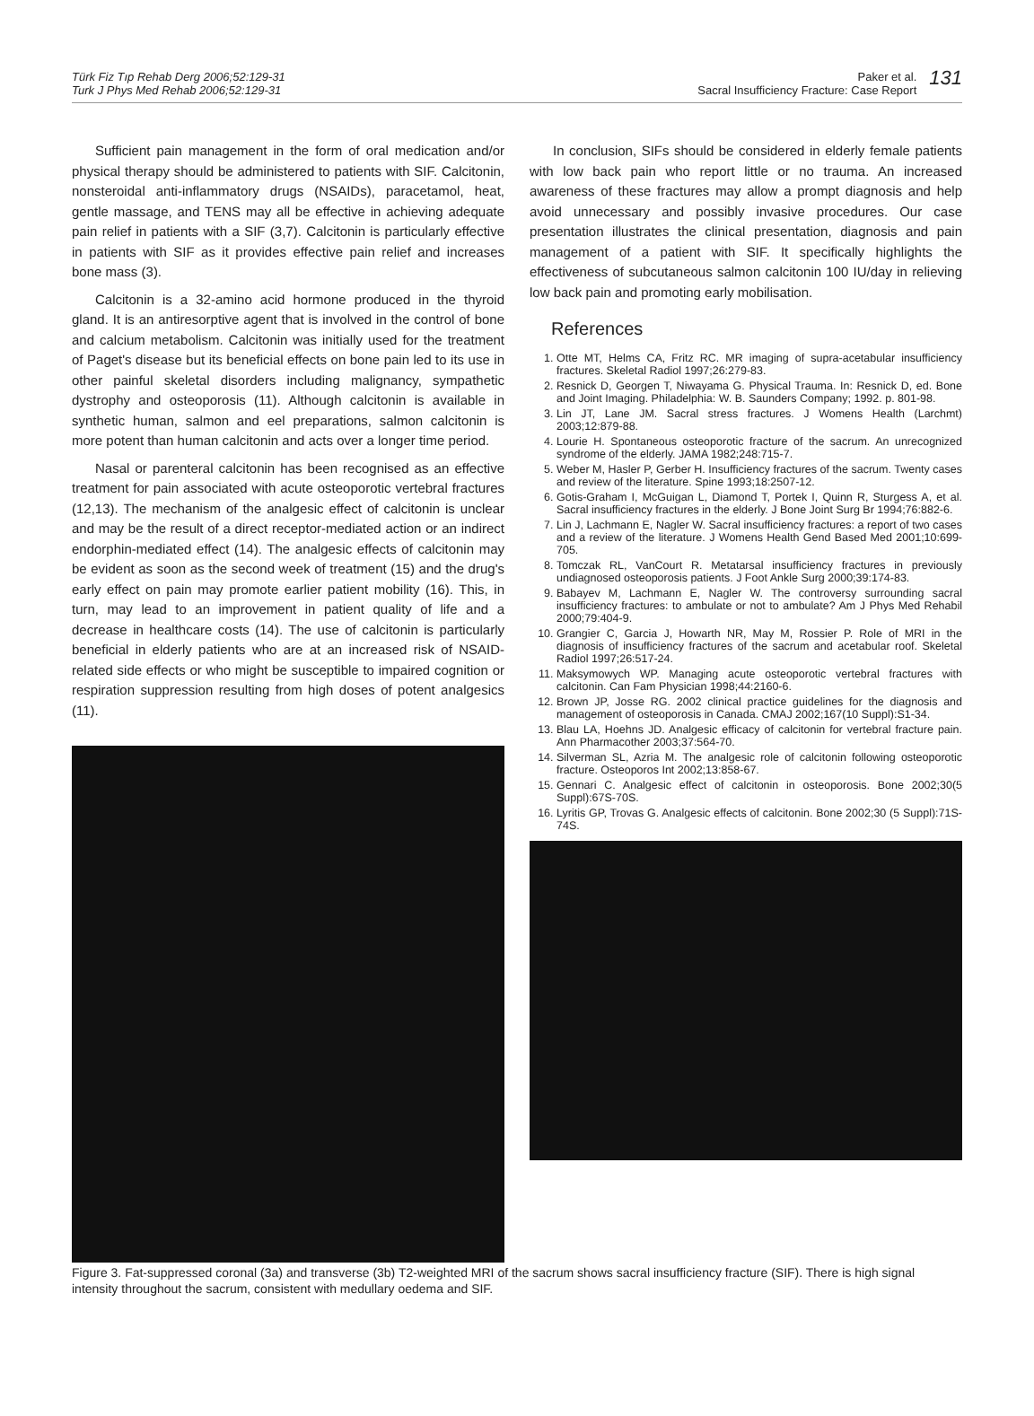Türk Fiz Tıp Rehab Derg 2006;52:129-31
Turk J Phys Med Rehab 2006;52:129-31
Paker et al.
Sacral Insufficiency Fracture: Case Report
131
Sufficient pain management in the form of oral medication and/or physical therapy should be administered to patients with SIF. Calcitonin, nonsteroidal anti-inflammatory drugs (NSAIDs), paracetamol, heat, gentle massage, and TENS may all be effective in achieving adequate pain relief in patients with a SIF (3,7). Calcitonin is particularly effective in patients with SIF as it provides effective pain relief and increases bone mass (3).
Calcitonin is a 32-amino acid hormone produced in the thyroid gland. It is an antiresorptive agent that is involved in the control of bone and calcium metabolism. Calcitonin was initially used for the treatment of Paget's disease but its beneficial effects on bone pain led to its use in other painful skeletal disorders including malignancy, sympathetic dystrophy and osteoporosis (11). Although calcitonin is available in synthetic human, salmon and eel preparations, salmon calcitonin is more potent than human calcitonin and acts over a longer time period.
Nasal or parenteral calcitonin has been recognised as an effective treatment for pain associated with acute osteoporotic vertebral fractures (12,13). The mechanism of the analgesic effect of calcitonin is unclear and may be the result of a direct receptor-mediated action or an indirect endorphin-mediated effect (14). The analgesic effects of calcitonin may be evident as soon as the second week of treatment (15) and the drug's early effect on pain may promote earlier patient mobility (16). This, in turn, may lead to an improvement in patient quality of life and a decrease in healthcare costs (14). The use of calcitonin is particularly beneficial in elderly patients who are at an increased risk of NSAID-related side effects or who might be susceptible to impaired cognition or respiration suppression resulting from high doses of potent analgesics (11).
In conclusion, SIFs should be considered in elderly female patients with low back pain who report little or no trauma. An increased awareness of these fractures may allow a prompt diagnosis and help avoid unnecessary and possibly invasive procedures. Our case presentation illustrates the clinical presentation, diagnosis and pain management of a patient with SIF. It specifically highlights the effectiveness of subcutaneous salmon calcitonin 100 IU/day in relieving low back pain and promoting early mobilisation.
References
1. Otte MT, Helms CA, Fritz RC. MR imaging of supra-acetabular insufficiency fractures. Skeletal Radiol 1997;26:279-83.
2. Resnick D, Georgen T, Niwayama G. Physical Trauma. In: Resnick D, ed. Bone and Joint Imaging. Philadelphia: W. B. Saunders Company; 1992. p. 801-98.
3. Lin JT, Lane JM. Sacral stress fractures. J Womens Health (Larchmt) 2003;12:879-88.
4. Lourie H. Spontaneous osteoporotic fracture of the sacrum. An unrecognized syndrome of the elderly. JAMA 1982;248:715-7.
5. Weber M, Hasler P, Gerber H. Insufficiency fractures of the sacrum. Twenty cases and review of the literature. Spine 1993;18:2507-12.
6. Gotis-Graham I, McGuigan L, Diamond T, Portek I, Quinn R, Sturgess A, et al. Sacral insufficiency fractures in the elderly. J Bone Joint Surg Br 1994;76:882-6.
7. Lin J, Lachmann E, Nagler W. Sacral insufficiency fractures: a report of two cases and a review of the literature. J Womens Health Gend Based Med 2001;10:699-705.
8. Tomczak RL, VanCourt R. Metatarsal insufficiency fractures in previously undiagnosed osteoporosis patients. J Foot Ankle Surg 2000;39:174-83.
9. Babayev M, Lachmann E, Nagler W. The controversy surrounding sacral insufficiency fractures: to ambulate or not to ambulate? Am J Phys Med Rehabil 2000;79:404-9.
10. Grangier C, Garcia J, Howarth NR, May M, Rossier P. Role of MRI in the diagnosis of insufficiency fractures of the sacrum and acetabular roof. Skeletal Radiol 1997;26:517-24.
11. Maksymowych WP. Managing acute osteoporotic vertebral fractures with calcitonin. Can Fam Physician 1998;44:2160-6.
12. Brown JP, Josse RG. 2002 clinical practice guidelines for the diagnosis and management of osteoporosis in Canada. CMAJ 2002;167(10 Suppl):S1-34.
13. Blau LA, Hoehns JD. Analgesic efficacy of calcitonin for vertebral fracture pain. Ann Pharmacother 2003;37:564-70.
14. Silverman SL, Azria M. The analgesic role of calcitonin following osteoporotic fracture. Osteoporos Int 2002;13:858-67.
15. Gennari C. Analgesic effect of calcitonin in osteoporosis. Bone 2002;30(5 Suppl):67S-70S.
16. Lyritis GP, Trovas G. Analgesic effects of calcitonin. Bone 2002;30 (5 Suppl):71S-74S.
Figure 3. Fat-suppressed coronal (3a) and transverse (3b) T2-weighted MRI of the sacrum shows sacral insufficiency fracture (SIF). There is high signal intensity throughout the sacrum, consistent with medullary oedema and SIF.